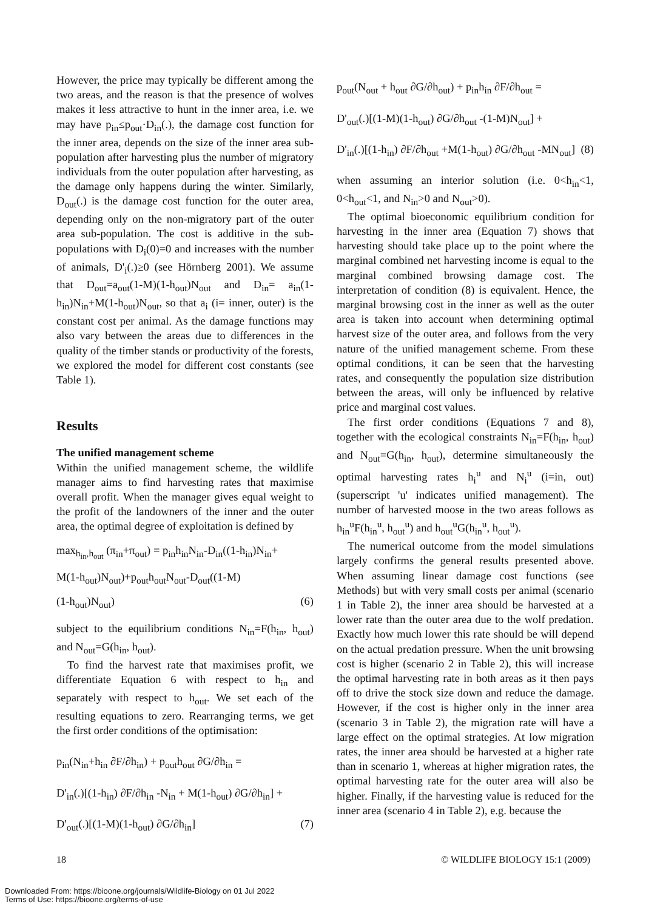However, the price may typically be different among the two areas, and the reason is that the presence of wolves makes it less attractive to hunt in the inner area, i.e. we may have p<sub>in</sub>≤p<sub>out</sub>·D<sub>in</sub>(.), the damage cost function for the inner area, depends on the size of the inner area sub-population after harvesting plus the number of migratory individuals from the outer population after harvesting, as the damage only happens during the winter. Similarly, D<sub>out</sub>(.) is the damage cost function for the outer area, depending only on the non-migratory part of the outer area sub-population. The cost is additive in the sub-populations with D<sub>i</sub>(0)=0 and increases with the number of animals, D'<sub>i</sub>(.)≥0 (see Hörnberg 2001). We assume that D<sub>out</sub>=a<sub>out</sub>(1-M)(1-h<sub>out</sub>)N<sub>out</sub> and D<sub>in</sub>= a<sub>in</sub>(1-h<sub>in</sub>)N<sub>in</sub>+M(1-h<sub>out</sub>)N<sub>out</sub>, so that a<sub>i</sub> (i= inner, outer) is the constant cost per animal. As the damage functions may also vary between the areas due to differences in the quality of the timber stands or productivity of the forests, we explored the model for different cost constants (see Table 1).
Results
The unified management scheme
Within the unified management scheme, the wildlife manager aims to find harvesting rates that maximise overall profit. When the manager gives equal weight to the profit of the landowners of the inner and the outer area, the optimal degree of exploitation is defined by
max<sub>h<sub>in</sub>,h<sub>out</sub></sub> (π<sub>in</sub>+π<sub>out</sub>) = p<sub>in</sub>h<sub>in</sub>N<sub>in</sub>-D<sub>in</sub>((1-h<sub>in</sub>)N<sub>in</sub>+
M(1-h<sub>out</sub>)N<sub>out</sub>)+p<sub>out</sub>h<sub>out</sub>N<sub>out</sub>-D<sub>out</sub>((1-M)
(1-h<sub>out</sub>)N<sub>out</sub>) (6)
subject to the equilibrium conditions N<sub>in</sub>=F(h<sub>in</sub>, h<sub>out</sub>) and N<sub>out</sub>=G(h<sub>in</sub>, h<sub>out</sub>).
To find the harvest rate that maximises profit, we differentiate Equation 6 with respect to h<sub>in</sub> and separately with respect to h<sub>out</sub>. We set each of the resulting equations to zero. Rearranging terms, we get the first order conditions of the optimisation:
p<sub>in</sub>(N<sub>in</sub>+h<sub>in</sub> ∂F/∂h<sub>in</sub>) + p<sub>out</sub>h<sub>out</sub> ∂G/∂h<sub>in</sub> =
D'<sub>in</sub>(.)[(1-h<sub>in</sub>) ∂F/∂h<sub>in</sub> -N<sub>in</sub> + M(1-h<sub>out</sub>) ∂G/∂h<sub>in</sub>] +
D'<sub>out</sub>(.)[(1-M)(1-h<sub>out</sub>) ∂G/∂h<sub>in</sub>] (7)
p<sub>out</sub>(N<sub>out</sub> + h<sub>out</sub> ∂G/∂h<sub>out</sub>) + p<sub>in</sub>h<sub>in</sub> ∂F/∂h<sub>out</sub> =
D'<sub>out</sub>(.)[(1-M)(1-h<sub>out</sub>) ∂G/∂h<sub>out</sub> -(1-M)N<sub>out</sub>] +
D'<sub>in</sub>(.)[(1-h<sub>in</sub>) ∂F/∂h<sub>out</sub> +M(1-h<sub>out</sub>) ∂G/∂h<sub>out</sub> -MN<sub>out</sub>] (8)
when assuming an interior solution (i.e. 0<h<sub>in</sub><1, 0<h<sub>out</sub><1, and N<sub>in</sub>>0 and N<sub>out</sub>>0).
The optimal bioeconomic equilibrium condition for harvesting in the inner area (Equation 7) shows that harvesting should take place up to the point where the marginal combined net harvesting income is equal to the marginal combined browsing damage cost. The interpretation of condition (8) is equivalent. Hence, the marginal browsing cost in the inner as well as the outer area is taken into account when determining optimal harvest size of the outer area, and follows from the very nature of the unified management scheme. From these optimal conditions, it can be seen that the harvesting rates, and consequently the population size distribution between the areas, will only be influenced by relative price and marginal cost values.
The first order conditions (Equations 7 and 8), together with the ecological constraints N<sub>in</sub>=F(h<sub>in</sub>, h<sub>out</sub>) and N<sub>out</sub>=G(h<sub>in</sub>, h<sub>out</sub>), determine simultaneously the optimal harvesting rates h<sub>i</sub><sup>u</sup> and N<sub>i</sub><sup>u</sup> (i=in, out) (superscript 'u' indicates unified management). The number of harvested moose in the two areas follows as h<sub>in</sub><sup>u</sup>F(h<sub>in</sub><sup>u</sup>, h<sub>out</sub><sup>u</sup>) and h<sub>out</sub><sup>u</sup>G(h<sub>in</sub><sup>u</sup>, h<sub>out</sub><sup>u</sup>).
The numerical outcome from the model simulations largely confirms the general results presented above. When assuming linear damage cost functions (see Methods) but with very small costs per animal (scenario 1 in Table 2), the inner area should be harvested at a lower rate than the outer area due to the wolf predation. Exactly how much lower this rate should be will depend on the actual predation pressure. When the unit browsing cost is higher (scenario 2 in Table 2), this will increase the optimal harvesting rate in both areas as it then pays off to drive the stock size down and reduce the damage. However, if the cost is higher only in the inner area (scenario 3 in Table 2), the migration rate will have a large effect on the optimal strategies. At low migration rates, the inner area should be harvested at a higher rate than in scenario 1, whereas at higher migration rates, the optimal harvesting rate for the outer area will also be higher. Finally, if the harvesting value is reduced for the inner area (scenario 4 in Table 2), e.g. because the
18 © WILDLIFE BIOLOGY 15:1 (2009)
Downloaded From: https://bioone.org/journals/Wildlife-Biology on 01 Jul 2022
Terms of Use: https://bioone.org/terms-of-use